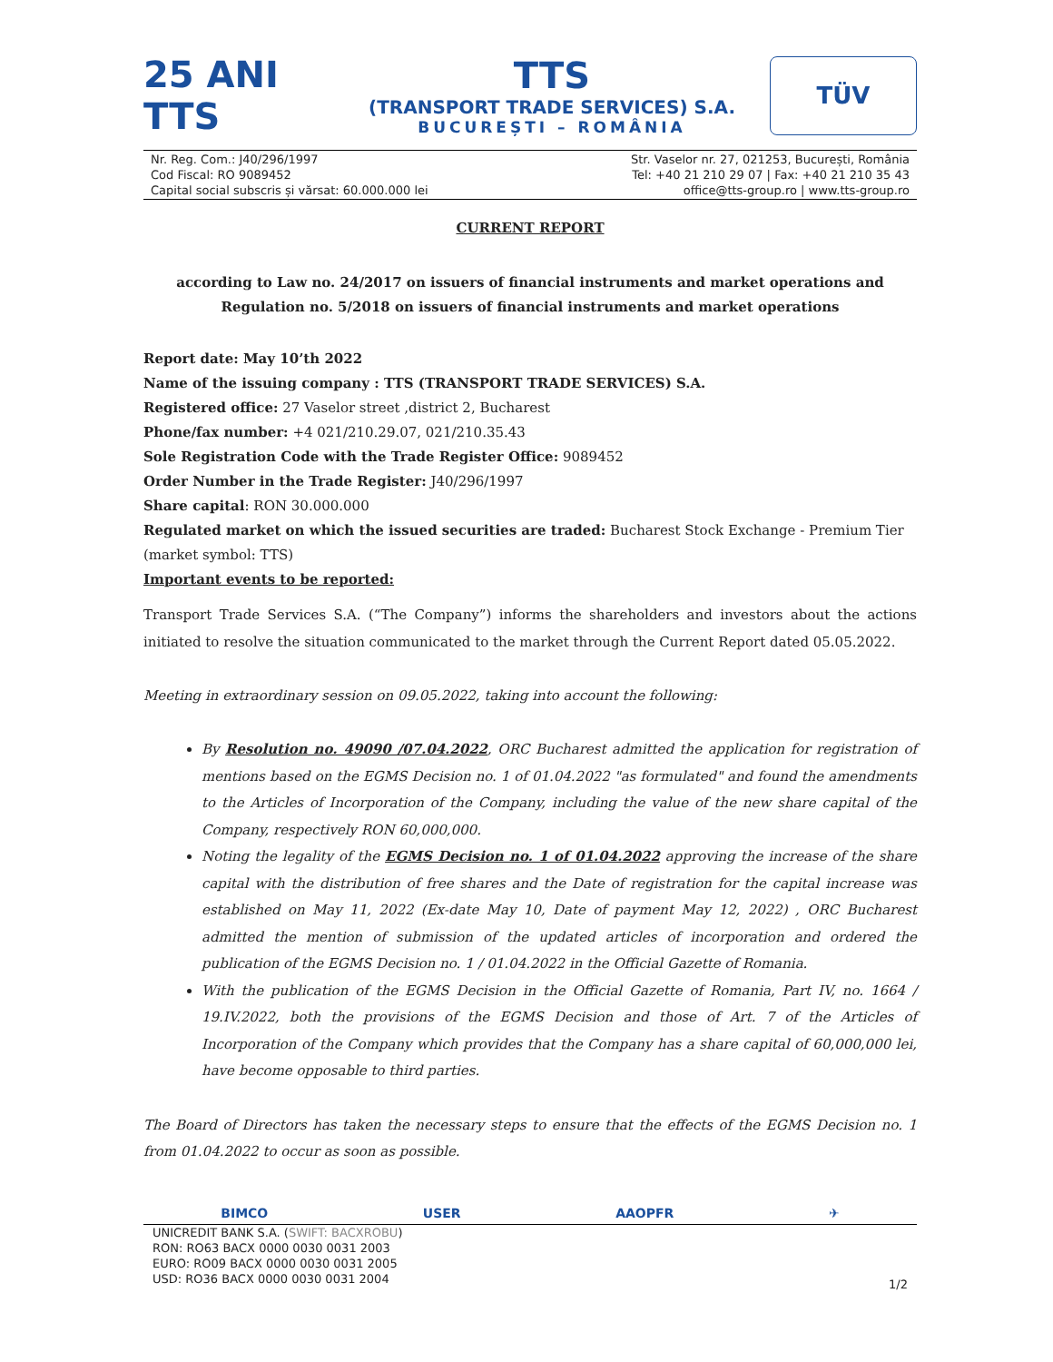25 ANI TTS
TTS
(TRANSPORT TRADE SERVICES) S.A.
BUCUREȘTI – ROMÂNIA
TÜV
Nr. Reg. Com.: J40/296/1997
Cod Fiscal: RO 9089452
Capital social subscris și vărsat: 60.000.000 lei
Str. Vaselor nr. 27, 021253, București, România
Tel: +40 21 210 29 07 | Fax: +40 21 210 35 43
office@tts-group.ro | www.tts-group.ro
CURRENT REPORT
according to Law no. 24/2017 on issuers of financial instruments and market operations and
Regulation no. 5/2018 on issuers of financial instruments and market operations
Report date: May 10’th 2022
Name of the issuing company : TTS (TRANSPORT TRADE SERVICES) S.A.
Registered office: 27 Vaselor street ,district 2, Bucharest
Phone/fax number: +4 021/210.29.07, 021/210.35.43
Sole Registration Code with the Trade Register Office: 9089452
Order Number in the Trade Register: J40/296/1997
Share capital: RON 30.000.000
Regulated market on which the issued securities are traded: Bucharest Stock Exchange - Premium Tier (market symbol: TTS)
Important events to be reported:
Transport Trade Services S.A. (“The Company”) informs the shareholders and investors about the actions initiated to resolve the situation communicated to the market through the Current Report dated 05.05.2022.
Meeting in extraordinary session on 09.05.2022, taking into account the following:
By Resolution no. 49090 /07.04.2022, ORC Bucharest admitted the application for registration of mentions based on the EGMS Decision no. 1 of 01.04.2022 "as formulated" and found the amendments to the Articles of Incorporation of the Company, including the value of the new share capital of the Company, respectively RON 60,000,000.
Noting the legality of the EGMS Decision no. 1 of 01.04.2022 approving the increase of the share capital with the distribution of free shares and the Date of registration for the capital increase was established on May 11, 2022 (Ex-date May 10, Date of payment May 12, 2022) , ORC Bucharest admitted the mention of submission of the updated articles of incorporation and ordered the publication of the EGMS Decision no. 1 / 01.04.2022 in the Official Gazette of Romania.
With the publication of the EGMS Decision in the Official Gazette of Romania, Part IV, no. 1664 / 19.IV.2022, both the provisions of the EGMS Decision and those of Art. 7 of the Articles of Incorporation of the Company which provides that the Company has a share capital of 60,000,000 lei, have become opposable to third parties.
The Board of Directors has taken the necessary steps to ensure that the effects of the EGMS Decision no. 1 from 01.04.2022 to occur as soon as possible.
BIMCO USER AAOPFR ✈
UNICREDIT BANK S.A. (SWIFT: BACXROBU)
RON: RO63 BACX 0000 0030 0031 2003
EURO: RO09 BACX 0000 0030 0031 2005
USD: RO36 BACX 0000 0030 0031 2004
1/2